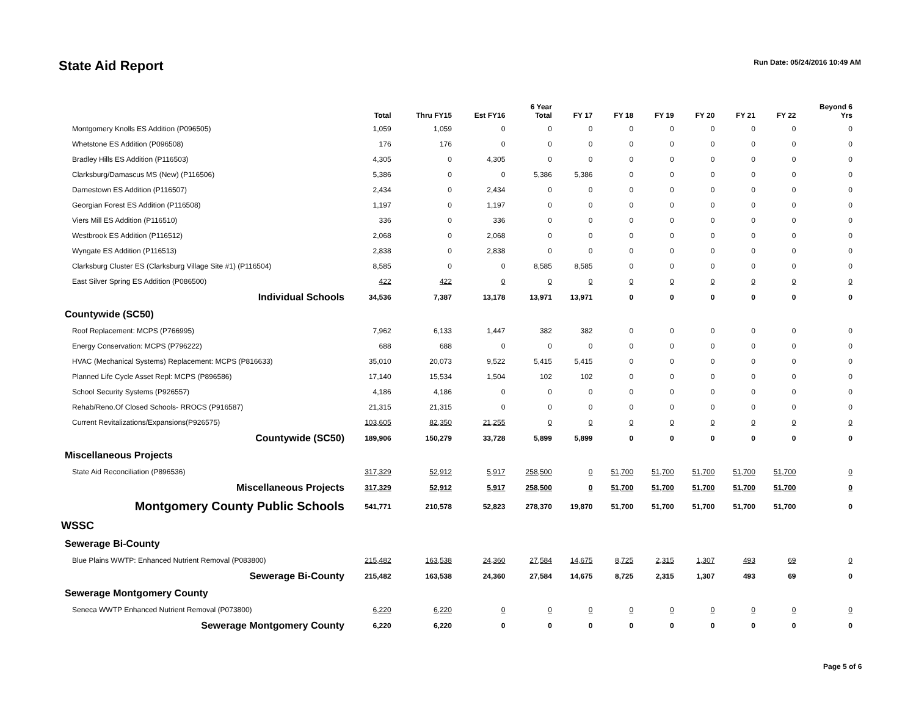State Aid Report
Run Date: 05/24/2016 10:49 AM
| | Total | Thru FY15 | Est FY16 | 6 Year Total | FY 17 | FY 18 | FY 19 | FY 20 | FY 21 | FY 22 | Beyond 6 Yrs |
| --- | --- | --- | --- | --- | --- | --- | --- | --- | --- | --- | --- |
| Montgomery Knolls ES Addition (P096505) | 1,059 | 1,059 | 0 | 0 | 0 | 0 | 0 | 0 | 0 | 0 | 0 |
| Whetstone ES Addition (P096508) | 176 | 176 | 0 | 0 | 0 | 0 | 0 | 0 | 0 | 0 | 0 |
| Bradley Hills ES Addition (P116503) | 4,305 | 0 | 4,305 | 0 | 0 | 0 | 0 | 0 | 0 | 0 | 0 |
| Clarksburg/Damascus MS (New) (P116506) | 5,386 | 0 | 0 | 5,386 | 5,386 | 0 | 0 | 0 | 0 | 0 | 0 |
| Darnestown ES Addition (P116507) | 2,434 | 0 | 2,434 | 0 | 0 | 0 | 0 | 0 | 0 | 0 | 0 |
| Georgian Forest ES Addition (P116508) | 1,197 | 0 | 1,197 | 0 | 0 | 0 | 0 | 0 | 0 | 0 | 0 |
| Viers Mill ES Addition (P116510) | 336 | 0 | 336 | 0 | 0 | 0 | 0 | 0 | 0 | 0 | 0 |
| Westbrook ES Addition (P116512) | 2,068 | 0 | 2,068 | 0 | 0 | 0 | 0 | 0 | 0 | 0 | 0 |
| Wyngate ES Addition (P116513) | 2,838 | 0 | 2,838 | 0 | 0 | 0 | 0 | 0 | 0 | 0 | 0 |
| Clarksburg Cluster ES (Clarksburg Village Site #1) (P116504) | 8,585 | 0 | 0 | 8,585 | 8,585 | 0 | 0 | 0 | 0 | 0 | 0 |
| East Silver Spring ES Addition (P086500) | 422 | 422 | 0 | 0 | 0 | 0 | 0 | 0 | 0 | 0 | 0 |
| Individual Schools | 34,536 | 7,387 | 13,178 | 13,971 | 13,971 | 0 | 0 | 0 | 0 | 0 | 0 |
| Countywide (SC50) | | | | | | | | | | | |
| Roof Replacement: MCPS (P766995) | 7,962 | 6,133 | 1,447 | 382 | 382 | 0 | 0 | 0 | 0 | 0 | 0 |
| Energy Conservation: MCPS (P796222) | 688 | 688 | 0 | 0 | 0 | 0 | 0 | 0 | 0 | 0 | 0 |
| HVAC (Mechanical Systems) Replacement: MCPS (P816633) | 35,010 | 20,073 | 9,522 | 5,415 | 5,415 | 0 | 0 | 0 | 0 | 0 | 0 |
| Planned Life Cycle Asset Repl: MCPS (P896586) | 17,140 | 15,534 | 1,504 | 102 | 102 | 0 | 0 | 0 | 0 | 0 | 0 |
| School Security Systems (P926557) | 4,186 | 4,186 | 0 | 0 | 0 | 0 | 0 | 0 | 0 | 0 | 0 |
| Rehab/Reno.Of Closed Schools- RROCS (P916587) | 21,315 | 21,315 | 0 | 0 | 0 | 0 | 0 | 0 | 0 | 0 | 0 |
| Current Revitalizations/Expansions(P926575) | 103,605 | 82,350 | 21,255 | 0 | 0 | 0 | 0 | 0 | 0 | 0 | 0 |
| Countywide (SC50) | 189,906 | 150,279 | 33,728 | 5,899 | 5,899 | 0 | 0 | 0 | 0 | 0 | 0 |
| Miscellaneous Projects | | | | | | | | | | | |
| State Aid Reconciliation (P896536) | 317,329 | 52,912 | 5,917 | 258,500 | 0 | 51,700 | 51,700 | 51,700 | 51,700 | 51,700 | 0 |
| Miscellaneous Projects | 317,329 | 52,912 | 5,917 | 258,500 | 0 | 51,700 | 51,700 | 51,700 | 51,700 | 51,700 | 0 |
| Montgomery County Public Schools | 541,771 | 210,578 | 52,823 | 278,370 | 19,870 | 51,700 | 51,700 | 51,700 | 51,700 | 51,700 | 0 |
| WSSC | | | | | | | | | | | |
| Sewerage Bi-County | | | | | | | | | | | |
| Blue Plains WWTP: Enhanced Nutrient Removal (P083800) | 215,482 | 163,538 | 24,360 | 27,584 | 14,675 | 8,725 | 2,315 | 1,307 | 493 | 69 | 0 |
| Sewerage Bi-County | 215,482 | 163,538 | 24,360 | 27,584 | 14,675 | 8,725 | 2,315 | 1,307 | 493 | 69 | 0 |
| Sewerage Montgomery County | | | | | | | | | | | |
| Seneca WWTP Enhanced Nutrient Removal (P073800) | 6,220 | 6,220 | 0 | 0 | 0 | 0 | 0 | 0 | 0 | 0 | 0 |
| Sewerage Montgomery County | 6,220 | 6,220 | 0 | 0 | 0 | 0 | 0 | 0 | 0 | 0 | 0 |
Page 5 of 6